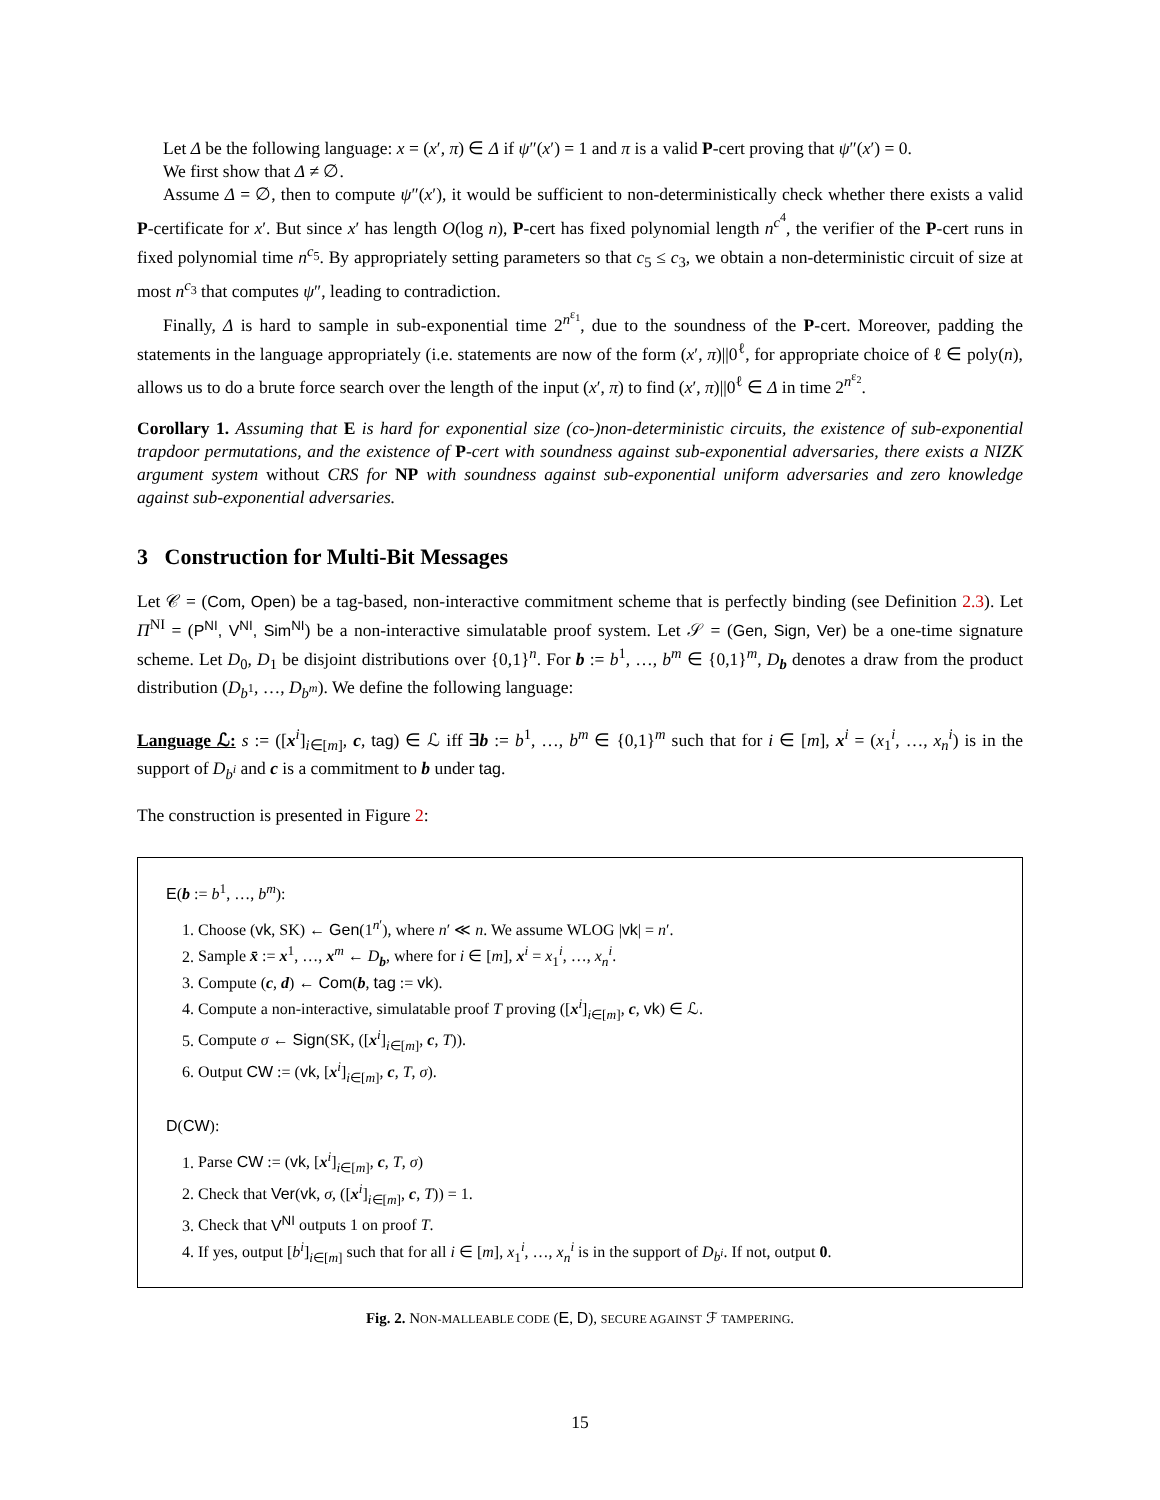Let Δ be the following language: x = (x′, π) ∈ Δ if ψ″(x′) = 1 and π is a valid P-cert proving that ψ″(x′) = 0.
We first show that Δ ≠ ∅.
Assume Δ = ∅, then to compute ψ″(x′), it would be sufficient to non-deterministically check whether there exists a valid P-certificate for x′. But since x′ has length O(log n), P-cert has fixed polynomial length n<sup>c<sup>4</sup></sup>, the verifier of the P-cert runs in fixed polynomial time n<sup>c<sub>5</sub></sup>. By appropriately setting parameters so that c<sub>5</sub> ≤ c<sub>3</sub>, we obtain a non-deterministic circuit of size at most n<sup>c<sub>3</sub></sup> that computes ψ″, leading to contradiction.
Finally, Δ is hard to sample in sub-exponential time 2<sup>n<sup>ε<sub>1</sub></sup></sup>, due to the soundness of the P-cert. Moreover, padding the statements in the language appropriately (i.e. statements are now of the form (x′, π)||0<sup>ℓ</sup>, for appropriate choice of ℓ ∈ poly(n), allows us to do a brute force search over the length of the input (x′, π) to find (x′, π)||0<sup>ℓ</sup> ∈ Δ in time 2<sup>n<sup>ε<sub>2</sub></sup></sup>.
Corollary 1. Assuming that E is hard for exponential size (co-)non-deterministic circuits, the existence of sub-exponential trapdoor permutations, and the existence of P-cert with soundness against sub-exponential adversaries, there exists a NIZK argument system without CRS for NP with soundness against sub-exponential uniform adversaries and zero knowledge against sub-exponential adversaries.
3 Construction for Multi-Bit Messages
Let 𝒞 = (Com, Open) be a tag-based, non-interactive commitment scheme that is perfectly binding (see Definition 2.3). Let Π<sup>NI</sup> = (P<sup>NI</sup>, V<sup>NI</sup>, Sim<sup>NI</sup>) be a non-interactive simulatable proof system. Let 𝒮 = (Gen, Sign, Ver) be a one-time signature scheme. Let D<sub>0</sub>, D<sub>1</sub> be disjoint distributions over {0,1}<sup>n</sup>. For b := b<sup>1</sup>, …, b<sup>m</sup> ∈ {0,1}<sup>m</sup>, D<sub>b</sub> denotes a draw from the product distribution (D<sub>b<sup>1</sup></sub>, …, D<sub>b<sup>m</sup></sub>). We define the following language:
Language ℒ: s := ([x<sup>i</sup>]<sub>i∈[m]</sub>, c, tag) ∈ ℒ iff ∃b := b<sup>1</sup>, …, b<sup>m</sup> ∈ {0,1}<sup>m</sup> such that for i ∈ [m], x<sup>i</sup> = (x<sub>1</sub><sup>i</sup>, …, x<sub>n</sub><sup>i</sup>) is in the support of D<sub>b<sup>i</sup></sub> and c is a commitment to b under tag.
The construction is presented in Figure 2:
E(b := b<sup>1</sup>, …, b<sup>m</sup>):
1. Choose (vk, SK) ← Gen(1<sup>n′</sup>), where n′ ≪ n. We assume WLOG |vk| = n′.
2. Sample x̄ := x<sup>1</sup>, …, x<sup>m</sup> ← D<sub>b</sub>, where for i ∈ [m], x<sup>i</sup> = x<sub>1</sub><sup>i</sup>, …, x<sub>n</sub><sup>i</sup>.
3. Compute (c, d) ← Com(b, tag := vk).
4. Compute a non-interactive, simulatable proof T proving ([x<sup>i</sup>]<sub>i∈[m]</sub>, c, vk) ∈ ℒ.
5. Compute σ ← Sign(SK, ([x<sup>i</sup>]<sub>i∈[m]</sub>, c, T)).
6. Output CW := (vk, [x<sup>i</sup>]<sub>i∈[m]</sub>, c, T, σ).
D(CW):
1. Parse CW := (vk, [x<sup>i</sup>]<sub>i∈[m]</sub>, c, T, σ)
2. Check that Ver(vk, σ, ([x<sup>i</sup>]<sub>i∈[m]</sub>, c, T)) = 1.
3. Check that V<sup>NI</sup> outputs 1 on proof T.
4. If yes, output [b<sup>i</sup>]<sub>i∈[m]</sub> such that for all i ∈ [m], x<sub>1</sub><sup>i</sup>, …, x<sub>n</sub><sup>i</sup> is in the support of D<sub>b<sup>i</sup></sub>. If not, output 0.
Fig. 2. NON-MALLEABLE CODE (E, D), SECURE AGAINST ℱ TAMPERING.
15